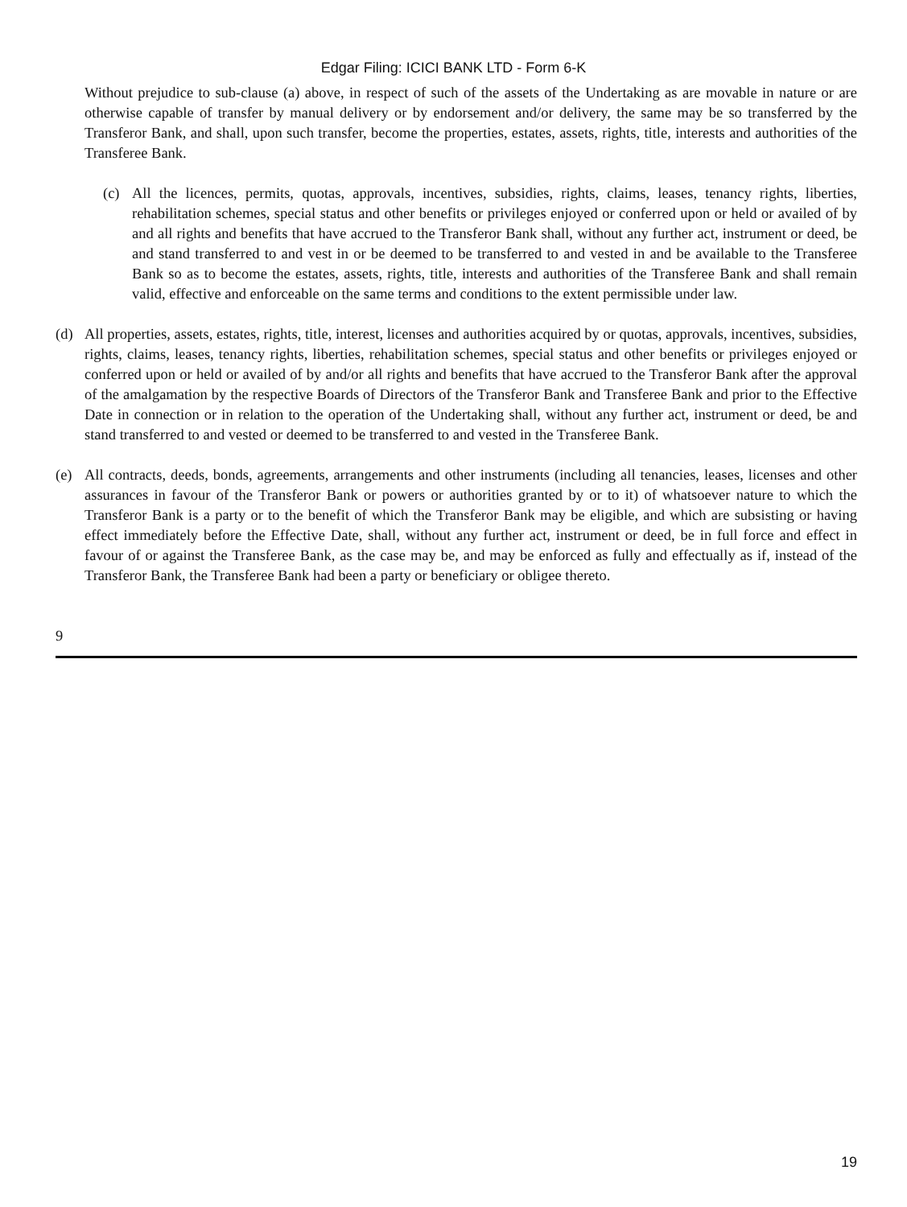Edgar Filing: ICICI BANK LTD - Form 6-K
Without prejudice to sub-clause (a) above, in respect of such of the assets of the Undertaking as are movable in nature or are otherwise capable of transfer by manual delivery or by endorsement and/or delivery, the same may be so transferred by the Transferor Bank, and shall, upon such transfer, become the properties, estates, assets, rights, title, interests and authorities of the Transferee Bank.
(c) All the licences, permits, quotas, approvals, incentives, subsidies, rights, claims, leases, tenancy rights, liberties, rehabilitation schemes, special status and other benefits or privileges enjoyed or conferred upon or held or availed of by and all rights and benefits that have accrued to the Transferor Bank shall, without any further act, instrument or deed, be and stand transferred to and vest in or be deemed to be transferred to and vested in and be available to the Transferee Bank so as to become the estates, assets, rights, title, interests and authorities of the Transferee Bank and shall remain valid, effective and enforceable on the same terms and conditions to the extent permissible under law.
(d) All properties, assets, estates, rights, title, interest, licenses and authorities acquired by or quotas, approvals, incentives, subsidies, rights, claims, leases, tenancy rights, liberties, rehabilitation schemes, special status and other benefits or privileges enjoyed or conferred upon or held or availed of by and/or all rights and benefits that have accrued to the Transferor Bank after the approval of the amalgamation by the respective Boards of Directors of the Transferor Bank and Transferee Bank and prior to the Effective Date in connection or in relation to the operation of the Undertaking shall, without any further act, instrument or deed, be and stand transferred to and vested or deemed to be transferred to and vested in the Transferee Bank.
(e) All contracts, deeds, bonds, agreements, arrangements and other instruments (including all tenancies, leases, licenses and other assurances in favour of the Transferor Bank or powers or authorities granted by or to it) of whatsoever nature to which the Transferor Bank is a party or to the benefit of which the Transferor Bank may be eligible, and which are subsisting or having effect immediately before the Effective Date, shall, without any further act, instrument or deed, be in full force and effect in favour of or against the Transferee Bank, as the case may be, and may be enforced as fully and effectually as if, instead of the Transferor Bank, the Transferee Bank had been a party or beneficiary or obligee thereto.
9
19